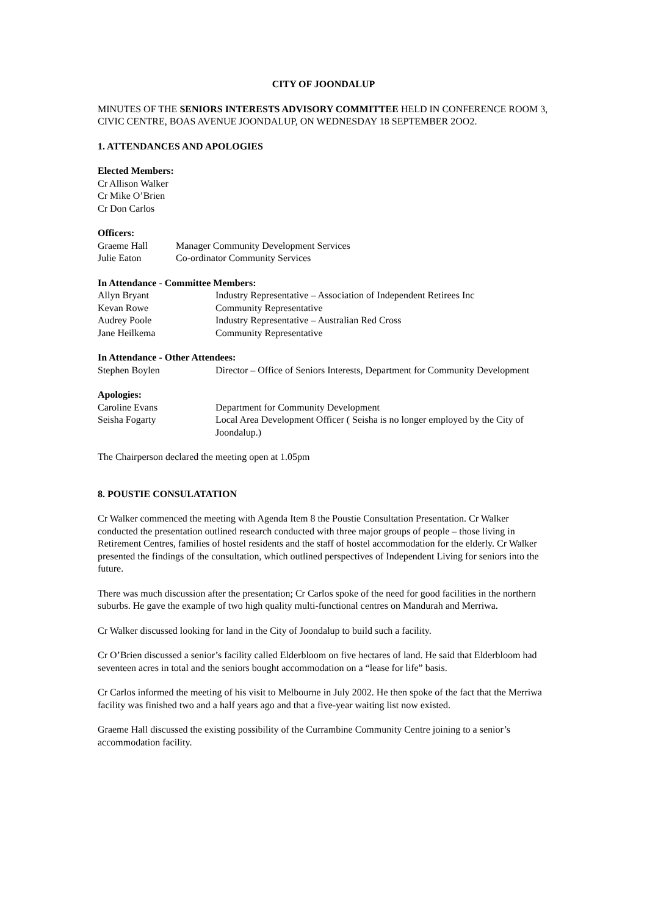CITY OF JOONDALUP
MINUTES OF THE SENIORS INTERESTS ADVISORY COMMITTEE HELD IN CONFERENCE ROOM 3, CIVIC CENTRE, BOAS AVENUE JOONDALUP, ON WEDNESDAY 18 SEPTEMBER 2OO2.
1. ATTENDANCES AND APOLOGIES
Elected Members:
Cr Allison Walker
Cr Mike O’Brien
Cr Don Carlos
Officers:
Graeme Hall Manager Community Development Services
Julie Eaton Co-ordinator Community Services
In Attendance - Committee Members:
Allyn Bryant Industry Representative – Association of Independent Retirees Inc
Kevan Rowe Community Representative
Audrey Poole Industry Representative – Australian Red Cross
Jane Heilkema Community Representative
In Attendance - Other Attendees:
Stephen Boylen Director – Office of Seniors Interests, Department for Community Development
Apologies:
Caroline Evans Department for Community Development
Seisha Fogarty Local Area Development Officer ( Seisha is no longer employed by the City of Joondalup.)
The Chairperson declared the meeting open at 1.05pm
8. POUSTIE CONSULATATION
Cr Walker commenced the meeting with Agenda Item 8 the Poustie Consultation Presentation. Cr Walker conducted the presentation outlined research conducted with three major groups of people – those living in Retirement Centres, families of hostel residents and the staff of hostel accommodation for the elderly. Cr Walker presented the findings of the consultation, which outlined perspectives of Independent Living for seniors into the future.
There was much discussion after the presentation; Cr Carlos spoke of the need for good facilities in the northern suburbs. He gave the example of two high quality multi-functional centres on Mandurah and Merriwa.
Cr Walker discussed looking for land in the City of Joondalup to build such a facility.
Cr O’Brien discussed a senior’s facility called Elderbloom on five hectares of land. He said that Elderbloom had seventeen acres in total and the seniors bought accommodation on a “lease for life” basis.
Cr Carlos informed the meeting of his visit to Melbourne in July 2002. He then spoke of the fact that the Merriwa facility was finished two and a half years ago and that a five-year waiting list now existed.
Graeme Hall discussed the existing possibility of the Currambine Community Centre joining to a senior’s accommodation facility.